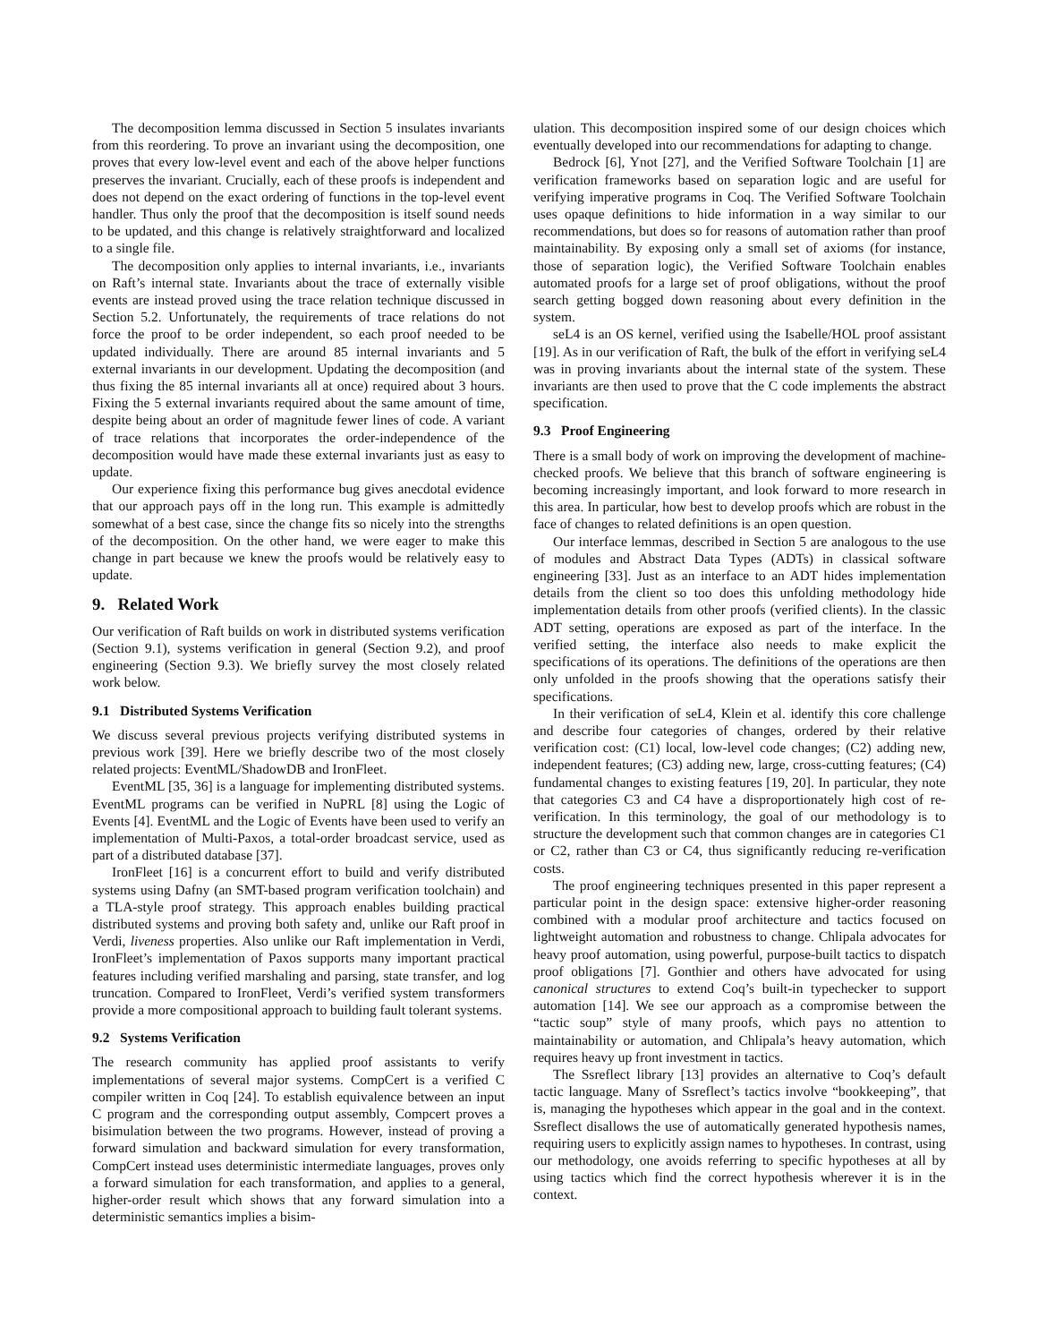The decomposition lemma discussed in Section 5 insulates invariants from this reordering. To prove an invariant using the decomposition, one proves that every low-level event and each of the above helper functions preserves the invariant. Crucially, each of these proofs is independent and does not depend on the exact ordering of functions in the top-level event handler. Thus only the proof that the decomposition is itself sound needs to be updated, and this change is relatively straightforward and localized to a single file.
The decomposition only applies to internal invariants, i.e., invariants on Raft’s internal state. Invariants about the trace of externally visible events are instead proved using the trace relation technique discussed in Section 5.2. Unfortunately, the requirements of trace relations do not force the proof to be order independent, so each proof needed to be updated individually. There are around 85 internal invariants and 5 external invariants in our development. Updating the decomposition (and thus fixing the 85 internal invariants all at once) required about 3 hours. Fixing the 5 external invariants required about the same amount of time, despite being about an order of magnitude fewer lines of code. A variant of trace relations that incorporates the order-independence of the decomposition would have made these external invariants just as easy to update.
Our experience fixing this performance bug gives anecdotal evidence that our approach pays off in the long run. This example is admittedly somewhat of a best case, since the change fits so nicely into the strengths of the decomposition. On the other hand, we were eager to make this change in part because we knew the proofs would be relatively easy to update.
9. Related Work
Our verification of Raft builds on work in distributed systems verification (Section 9.1), systems verification in general (Section 9.2), and proof engineering (Section 9.3). We briefly survey the most closely related work below.
9.1 Distributed Systems Verification
We discuss several previous projects verifying distributed systems in previous work [39]. Here we briefly describe two of the most closely related projects: EventML/ShadowDB and IronFleet.
EventML [35, 36] is a language for implementing distributed systems. EventML programs can be verified in NuPRL [8] using the Logic of Events [4]. EventML and the Logic of Events have been used to verify an implementation of Multi-Paxos, a total-order broadcast service, used as part of a distributed database [37].
IronFleet [16] is a concurrent effort to build and verify distributed systems using Dafny (an SMT-based program verification toolchain) and a TLA-style proof strategy. This approach enables building practical distributed systems and proving both safety and, unlike our Raft proof in Verdi, liveness properties. Also unlike our Raft implementation in Verdi, IronFleet’s implementation of Paxos supports many important practical features including verified marshaling and parsing, state transfer, and log truncation. Compared to IronFleet, Verdi’s verified system transformers provide a more compositional approach to building fault tolerant systems.
9.2 Systems Verification
The research community has applied proof assistants to verify implementations of several major systems. CompCert is a verified C compiler written in Coq [24]. To establish equivalence between an input C program and the corresponding output assembly, Compcert proves a bisimulation between the two programs. However, instead of proving a forward simulation and backward simulation for every transformation, CompCert instead uses deterministic intermediate languages, proves only a forward simulation for each transformation, and applies to a general, higher-order result which shows that any forward simulation into a deterministic semantics implies a bisim-
ulation. This decomposition inspired some of our design choices which eventually developed into our recommendations for adapting to change.
Bedrock [6], Ynot [27], and the Verified Software Toolchain [1] are verification frameworks based on separation logic and are useful for verifying imperative programs in Coq. The Verified Software Toolchain uses opaque definitions to hide information in a way similar to our recommendations, but does so for reasons of automation rather than proof maintainability. By exposing only a small set of axioms (for instance, those of separation logic), the Verified Software Toolchain enables automated proofs for a large set of proof obligations, without the proof search getting bogged down reasoning about every definition in the system.
seL4 is an OS kernel, verified using the Isabelle/HOL proof assistant [19]. As in our verification of Raft, the bulk of the effort in verifying seL4 was in proving invariants about the internal state of the system. These invariants are then used to prove that the C code implements the abstract specification.
9.3 Proof Engineering
There is a small body of work on improving the development of machine-checked proofs. We believe that this branch of software engineering is becoming increasingly important, and look forward to more research in this area. In particular, how best to develop proofs which are robust in the face of changes to related definitions is an open question.
Our interface lemmas, described in Section 5 are analogous to the use of modules and Abstract Data Types (ADTs) in classical software engineering [33]. Just as an interface to an ADT hides implementation details from the client so too does this unfolding methodology hide implementation details from other proofs (verified clients). In the classic ADT setting, operations are exposed as part of the interface. In the verified setting, the interface also needs to make explicit the specifications of its operations. The definitions of the operations are then only unfolded in the proofs showing that the operations satisfy their specifications.
In their verification of seL4, Klein et al. identify this core challenge and describe four categories of changes, ordered by their relative verification cost: (C1) local, low-level code changes; (C2) adding new, independent features; (C3) adding new, large, cross-cutting features; (C4) fundamental changes to existing features [19, 20]. In particular, they note that categories C3 and C4 have a disproportionately high cost of re-verification. In this terminology, the goal of our methodology is to structure the development such that common changes are in categories C1 or C2, rather than C3 or C4, thus significantly reducing re-verification costs.
The proof engineering techniques presented in this paper represent a particular point in the design space: extensive higher-order reasoning combined with a modular proof architecture and tactics focused on lightweight automation and robustness to change. Chlipala advocates for heavy proof automation, using powerful, purpose-built tactics to dispatch proof obligations [7]. Gonthier and others have advocated for using canonical structures to extend Coq’s built-in typechecker to support automation [14]. We see our approach as a compromise between the “tactic soup” style of many proofs, which pays no attention to maintainability or automation, and Chlipala’s heavy automation, which requires heavy up front investment in tactics.
The Ssreflect library [13] provides an alternative to Coq’s default tactic language. Many of Ssreflect’s tactics involve “bookkeeping”, that is, managing the hypotheses which appear in the goal and in the context. Ssreflect disallows the use of automatically generated hypothesis names, requiring users to explicitly assign names to hypotheses. In contrast, using our methodology, one avoids referring to specific hypotheses at all by using tactics which find the correct hypothesis wherever it is in the context.